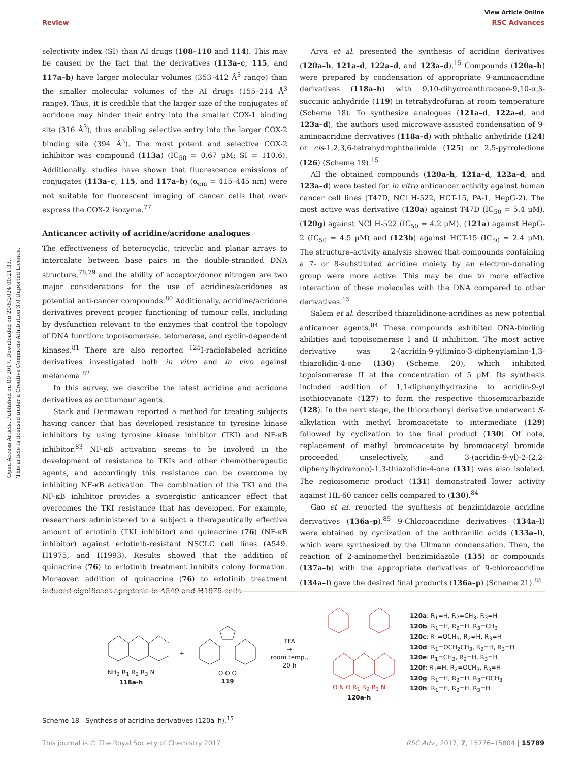Open Access Article. Published on 09 2017. Downloaded on 20/8/2024 00:21:33.
This article is licensed under a Creative Commons Attribution 3.0 Unported Licence.
View Article Online
Review RSC Advances
selectivity index (SI) than AI drugs (108–110 and 114). This may be caused by the fact that the derivatives (113a–c, 115, and 117a–b) have larger molecular volumes (353–412 Å<sup>3</sup> range) than the smaller molecular volumes of the AI drugs (155–214 Å<sup>3</sup> range). Thus, it is credible that the larger size of the conjugates of acridone may hinder their entry into the smaller COX-1 binding site (316 Å<sup>3</sup>), thus enabling selective entry into the larger COX-2 binding site (394 Å<sup>3</sup>). The most potent and selective COX-2 inhibitor was compound (113a) (IC<sub>50</sub> = 0.67 μM; SI = 110.6). Additionally, studies have shown that fluorescence emissions of conjugates (113a–c, 115, and 117a–b) (α<sub>em</sub> = 415–445 nm) were not suitable for fluorescent imaging of cancer cells that over-express the COX-2 isozyme.<sup>77</sup>
Anticancer activity of acridine/acridone analogues
The effectiveness of heterocyclic, tricyclic and planar arrays to intercalate between base pairs in the double-stranded DNA structure,<sup>78,79</sup> and the ability of acceptor/donor nitrogen are two major considerations for the use of acridines/acridones as potential anti-cancer compounds.<sup>80</sup> Additionally, acridine/acridone derivatives prevent proper functioning of tumour cells, including by dysfunction relevant to the enzymes that control the topology of DNA function: topoisomerase, telomerase, and cyclin-dependent kinases.<sup>81</sup> There are also reported <sup>125</sup>I-radiolabeled acridine derivatives investigated both in vitro and in vivo against melanoma.<sup>82</sup>
In this survey, we describe the latest acridine and acridone derivatives as antitumour agents.
Stark and Dermawan reported a method for treating subjects having cancer that has developed resistance to tyrosine kinase inhibitors by using tyrosine kinase inhibitor (TKI) and NF-κB inhibitor.<sup>83</sup> NF-κB activation seems to be involved in the development of resistance to TKIs and other chemotherapeutic agents, and accordingly this resistance can be overcome by inhibiting NF-κB activation. The combination of the TKI and the NF-κB inhibitor provides a synergistic anticancer effect that overcomes the TKI resistance that has developed. For example, researchers administered to a subject a therapeutically effective amount of erlotinib (TKI inhibitor) and quinacrine (76) (NF-κB inhibitor) against erlotinib-resistant NSCLC cell lines (A549, H1975, and H1993). Results showed that the addition of quinacrine (76) to erlotinib treatment inhibits colony formation. Moreover, addition of quinacrine (76) to erlotinib treatment induced significant apoptosis in A549 and H1975 cells.
Arya et al. presented the synthesis of acridine derivatives (120a–h, 121a–d, 122a–d, and 123a–d).<sup>15</sup> Compounds (120a–h) were prepared by condensation of appropriate 9-aminoacridine derivatives (118a–h) with 9,10-dihydroanthracene-9,10-α,β-succinic anhydride (119) in tetrahydrofuran at room temperature (Scheme 18). To synthesize analogues (121a–d, 122a–d, and 123a–d), the authors used microwave-assisted condensation of 9-aminoacridine derivatives (118a–d) with phthalic anhydride (124) or cis-1,2,3,6-tetrahydrophthalimide (125) or 2,5-pyrroledione (126) (Scheme 19).<sup>15</sup>
All the obtained compounds (120a–h, 121a–d, 122a–d, and 123a–d) were tested for in vitro anticancer activity against human cancer cell lines (T47D, NCl H-522, HCT-15, PA-1, HepG-2). The most active was derivative (120a) against T47D (IC<sub>50</sub> = 5.4 μM), (120g) against NCl H-522 (IC<sub>50</sub> = 4.2 μM), (121a) against HepG-2 (IC<sub>50</sub> = 4.5 μM) and (123b) against HCT-15 (IC<sub>50</sub> = 2.4 μM). The structure–activity analysis showed that compounds containing a 7- or 8-substituted acridine moiety by an electron-donating group were more active. This may be due to more effective interaction of these molecules with the DNA compared to other derivatives.<sup>15</sup>
Salem et al. described thiazolidinone-acridines as new potential anticancer agents.<sup>84</sup> These compounds exhibited DNA-binding abilities and topoisomerase I and II inhibition. The most active derivative was 2-(acridin-9-yl)imino-3-diphenylamino-1,3-thiazolidin-4-one (130) (Scheme 20), which inhibited topoisomerase II at the concentration of 5 μM. Its synthesis included addition of 1,1-diphenylhydrazine to acridin-9-yl isothiocyanate (127) to form the respective thiosemicarbazide (128). In the next stage, the thiocarbonyl derivative underwent S-alkylation with methyl bromoacetate to intermediate (129) followed by cyclization to the final product (130). Of note, replacement of methyl bromoacetate by bromoacetyl bromide proceeded unselectively, and 3-(acridin-9-yl)-2-(2,2-diphenylhydrazono)-1,3-thiazolidin-4-one (131) was also isolated. The regioisomeric product (131) demonstrated lower activity against HL-60 cancer cells compared to (130).<sup>84</sup>
Gao et al. reported the synthesis of benzimidazole acridine derivatives (136a–p).<sup>85</sup> 9-Chloroacridine derivatives (134a–l) were obtained by cyclization of the anthranilic acids (133a–l), which were synthesized by the Ullmann condensation. Then, the reaction of 2-aminomethyl benzimidazole (135) or compounds (137a–b) with the appropriate derivatives of 9-chloroacridine (134a–l) gave the desired final products (136a–p) (Scheme 21).<sup>85</sup>
NH<sub>2</sub> R<sub>1</sub> R<sub>2</sub> R<sub>3</sub> N
118a-h
+
O O O
119
TFA
→
room temp.,
20 h
O N O R<sub>1</sub> R<sub>2</sub> R<sub>3</sub> N
120a-h
120a: R<sub>1</sub>=H, R<sub>2</sub>=CH<sub>3</sub>, R<sub>3</sub>=H
120b: R<sub>1</sub>=H, R<sub>2</sub>=H, R<sub>3</sub>=CH<sub>3</sub>
120c: R<sub>1</sub>=OCH<sub>3</sub>, R<sub>2</sub>=H, R<sub>3</sub>=H
120d: R<sub>1</sub>=OCH<sub>2</sub>CH<sub>3</sub>, R<sub>2</sub>=H, R<sub>3</sub>=H
120e: R<sub>1</sub>=CH<sub>3</sub>, R<sub>2</sub>=H, R<sub>3</sub>=H
120f: R<sub>1</sub>=H, R<sub>2</sub>=OCH<sub>3</sub>, R<sub>3</sub>=H
120g: R<sub>1</sub>=H, R<sub>2</sub>=H, R<sub>3</sub>=OCH<sub>3</sub>
120h: R<sub>1</sub>=H, R<sub>2</sub>=H, R<sub>3</sub>=H
Scheme 18 Synthesis of acridine derivatives (120a–h).<sup>15</sup>
This journal is © The Royal Society of Chemistry 2017 RSC Adv., 2017, 7, 15776–15804 | 15789